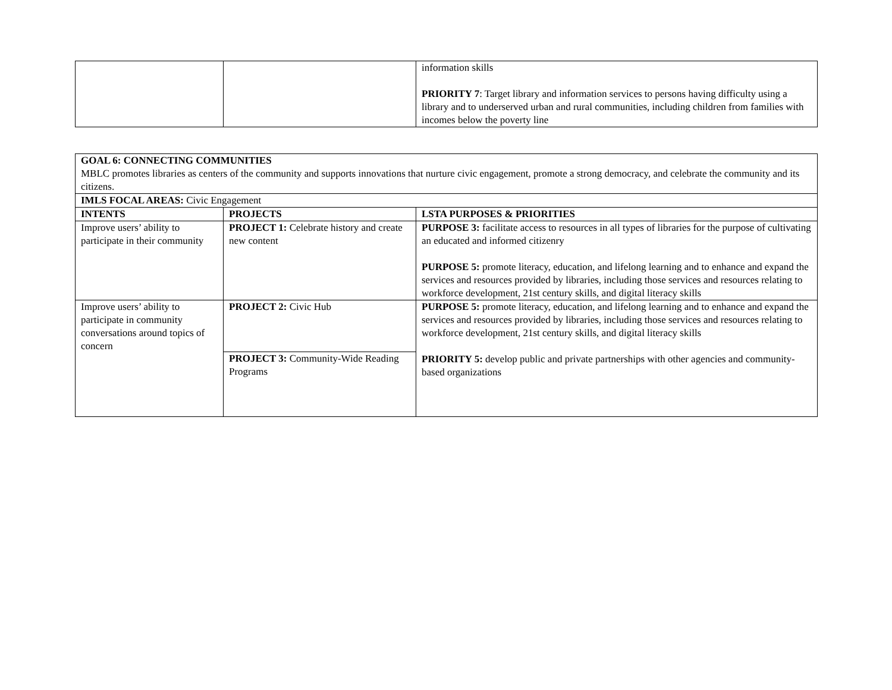| | | information skills PRIORITY 7 : Target library and information services to persons having difficulty using a library and to underserved urban and rural communities, including children from families with incomes below the poverty line |
| GOAL 6: CONNECTING COMMUNITIES MBLC promotes libraries as centers of the community and supports innovations that nurture civic engagement, promote a strong democracy, and celebrate the community and its citizens. | | |
| IMLS FOCAL AREAS: Civic Engagement | | |
| INTENTS | PROJECTS | LSTA PURPOSES & PRIORITIES |
| Improve users’ ability to participate in their community | PROJECT 1: Celebrate history and create new content | PURPOSE 3: facilitate access to resources in all types of libraries for the purpose of cultivating an educated and informed citizenry PURPOSE 5: promote literacy, education, and lifelong learning and to enhance and expand the services and resources provided by libraries, including those services and resources relating to workforce development, 21st century skills, and digital literacy skills |
| Improve users’ ability to participate in community conversations around topics of concern | PROJECT 2: Civic Hub | PURPOSE 5: promote literacy, education, and lifelong learning and to enhance and expand the services and resources provided by libraries, including those services and resources relating to workforce development, 21st century skills, and digital literacy skills PRIORITY 5: develop public and private partnerships with other agencies and community-based organizations |
| | PROJECT 3: Community-Wide Reading Programs | |